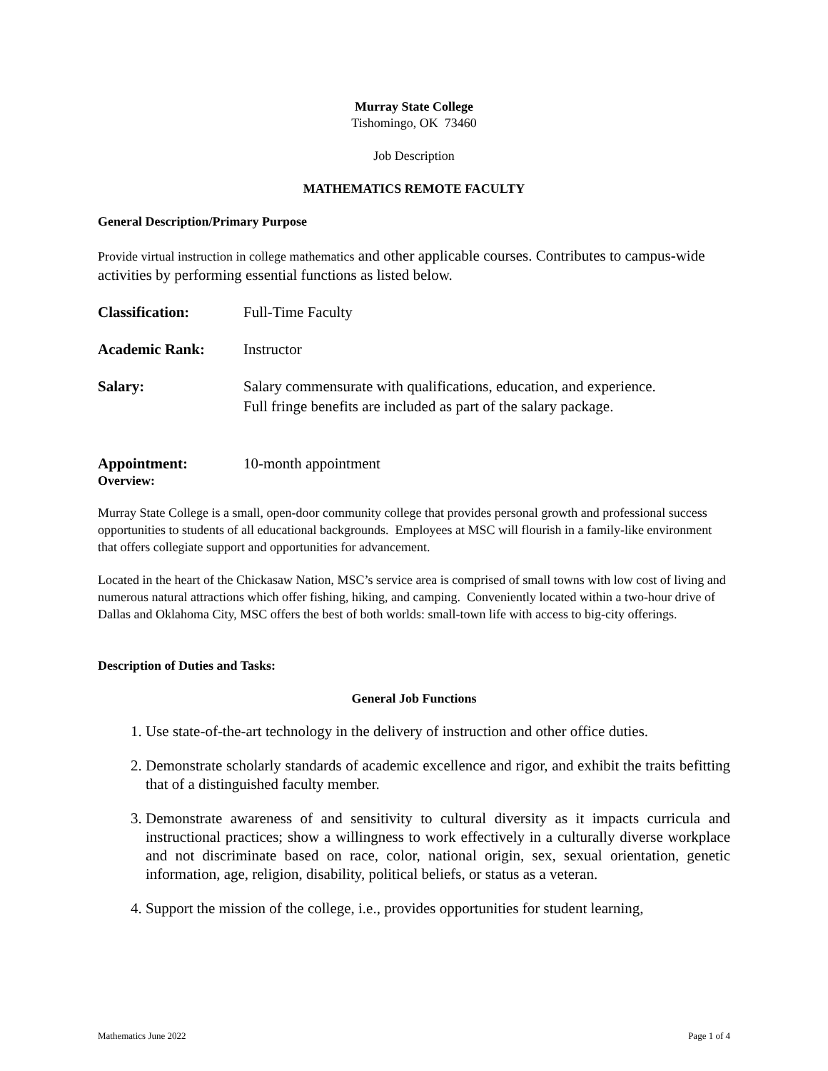Murray State College
Tishomingo, OK 73460
Job Description
MATHEMATICS REMOTE FACULTY
General Description/Primary Purpose
Provide virtual instruction in college mathematics and other applicable courses. Contributes to campus-wide activities by performing essential functions as listed below.
Classification: Full-Time Faculty
Academic Rank: Instructor
Salary: Salary commensurate with qualifications, education, and experience.
Full fringe benefits are included as part of the salary package.
Appointment: 10-month appointment
Overview:
Murray State College is a small, open-door community college that provides personal growth and professional success opportunities to students of all educational backgrounds. Employees at MSC will flourish in a family-like environment that offers collegiate support and opportunities for advancement.
Located in the heart of the Chickasaw Nation, MSC’s service area is comprised of small towns with low cost of living and numerous natural attractions which offer fishing, hiking, and camping. Conveniently located within a two-hour drive of Dallas and Oklahoma City, MSC offers the best of both worlds: small-town life with access to big-city offerings.
Description of Duties and Tasks:
General Job Functions
1. Use state-of-the-art technology in the delivery of instruction and other office duties.
2. Demonstrate scholarly standards of academic excellence and rigor, and exhibit the traits befitting that of a distinguished faculty member.
3. Demonstrate awareness of and sensitivity to cultural diversity as it impacts curricula and instructional practices; show a willingness to work effectively in a culturally diverse workplace and not discriminate based on race, color, national origin, sex, sexual orientation, genetic information, age, religion, disability, political beliefs, or status as a veteran.
4. Support the mission of the college, i.e., provides opportunities for student learning,
Mathematics June 2022 Page 1 of 4